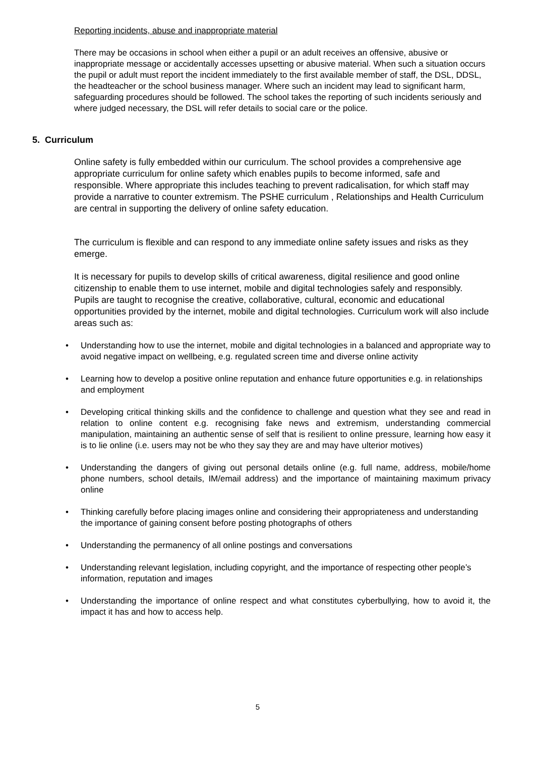Reporting incidents, abuse and inappropriate material
There may be occasions in school when either a pupil or an adult receives an offensive, abusive or inappropriate message or accidentally accesses upsetting or abusive material. When such a situation occurs the pupil or adult must report the incident immediately to the first available member of staff, the DSL, DDSL, the headteacher or the school business manager. Where such an incident may lead to significant harm, safeguarding procedures should be followed. The school takes the reporting of such incidents seriously and where judged necessary, the DSL will refer details to social care or the police.
5. Curriculum
Online safety is fully embedded within our curriculum. The school provides a comprehensive age appropriate curriculum for online safety which enables pupils to become informed, safe and responsible. Where appropriate this includes teaching to prevent radicalisation, for which staff may provide a narrative to counter extremism. The PSHE curriculum , Relationships and Health Curriculum are central in supporting the delivery of online safety education.
The curriculum is flexible and can respond to any immediate online safety issues and risks as they emerge.
It is necessary for pupils to develop skills of critical awareness, digital resilience and good online citizenship to enable them to use internet, mobile and digital technologies safely and responsibly. Pupils are taught to recognise the creative, collaborative, cultural, economic and educational opportunities provided by the internet, mobile and digital technologies. Curriculum work will also include areas such as:
• Understanding how to use the internet, mobile and digital technologies in a balanced and appropriate way to avoid negative impact on wellbeing, e.g. regulated screen time and diverse online activity
• Learning how to develop a positive online reputation and enhance future opportunities e.g. in relationships and employment
• Developing critical thinking skills and the confidence to challenge and question what they see and read in relation to online content e.g. recognising fake news and extremism, understanding commercial manipulation, maintaining an authentic sense of self that is resilient to online pressure, learning how easy it is to lie online (i.e. users may not be who they say they are and may have ulterior motives)
• Understanding the dangers of giving out personal details online (e.g. full name, address, mobile/home phone numbers, school details, IM/email address) and the importance of maintaining maximum privacy online
• Thinking carefully before placing images online and considering their appropriateness and understanding the importance of gaining consent before posting photographs of others
• Understanding the permanency of all online postings and conversations
• Understanding relevant legislation, including copyright, and the importance of respecting other people’s information, reputation and images
• Understanding the importance of online respect and what constitutes cyberbullying, how to avoid it, the impact it has and how to access help.
5